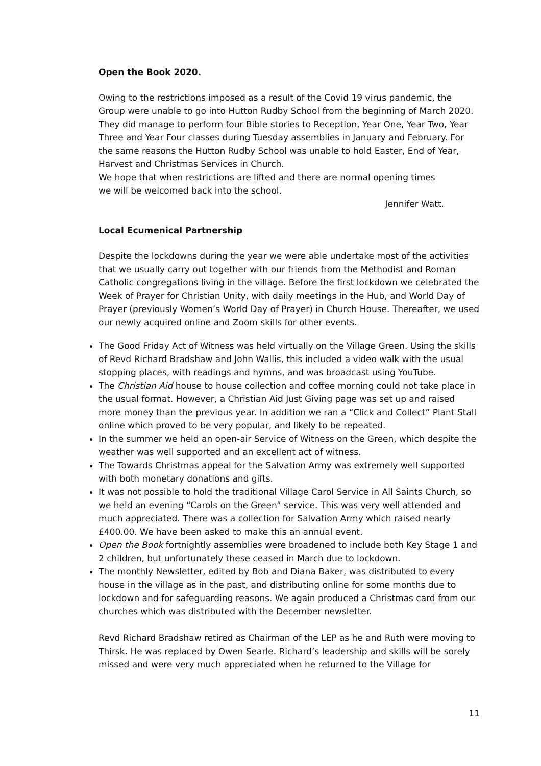Open the Book 2020.
Owing to the restrictions imposed as a result of the Covid 19 virus pandemic, the Group were unable to go into Hutton Rudby School from the beginning of March 2020. They did manage to perform four Bible stories to Reception, Year One, Year Two, Year Three and Year Four classes during Tuesday assemblies in January and February. For the same reasons the Hutton Rudby School was unable to hold Easter, End of Year, Harvest and Christmas Services in Church.
We hope that when restrictions are lifted and there are normal opening times
we will be welcomed back into the school.
Jennifer Watt.
Local Ecumenical Partnership
Despite the lockdowns during the year we were able undertake most of the activities that we usually carry out together with our friends from the Methodist and Roman Catholic congregations living in the village. Before the first lockdown we celebrated the Week of Prayer for Christian Unity, with daily meetings in the Hub, and World Day of Prayer (previously Women’s World Day of Prayer) in Church House. Thereafter, we used our newly acquired online and Zoom skills for other events.
The Good Friday Act of Witness was held virtually on the Village Green. Using the skills of Revd Richard Bradshaw and John Wallis, this included a video walk with the usual stopping places, with readings and hymns, and was broadcast using YouTube.
The Christian Aid house to house collection and coffee morning could not take place in the usual format. However, a Christian Aid Just Giving page was set up and raised more money than the previous year. In addition we ran a “Click and Collect” Plant Stall online which proved to be very popular, and likely to be repeated.
In the summer we held an open-air Service of Witness on the Green, which despite the weather was well supported and an excellent act of witness.
The Towards Christmas appeal for the Salvation Army was extremely well supported with both monetary donations and gifts.
It was not possible to hold the traditional Village Carol Service in All Saints Church, so we held an evening “Carols on the Green” service. This was very well attended and much appreciated. There was a collection for Salvation Army which raised nearly £400.00. We have been asked to make this an annual event.
Open the Book fortnightly assemblies were broadened to include both Key Stage 1 and 2 children, but unfortunately these ceased in March due to lockdown.
The monthly Newsletter, edited by Bob and Diana Baker, was distributed to every house in the village as in the past, and distributing online for some months due to lockdown and for safeguarding reasons. We again produced a Christmas card from our churches which was distributed with the December newsletter.
Revd Richard Bradshaw retired as Chairman of the LEP as he and Ruth were moving to Thirsk. He was replaced by Owen Searle. Richard’s leadership and skills will be sorely missed and were very much appreciated when he returned to the Village for
11